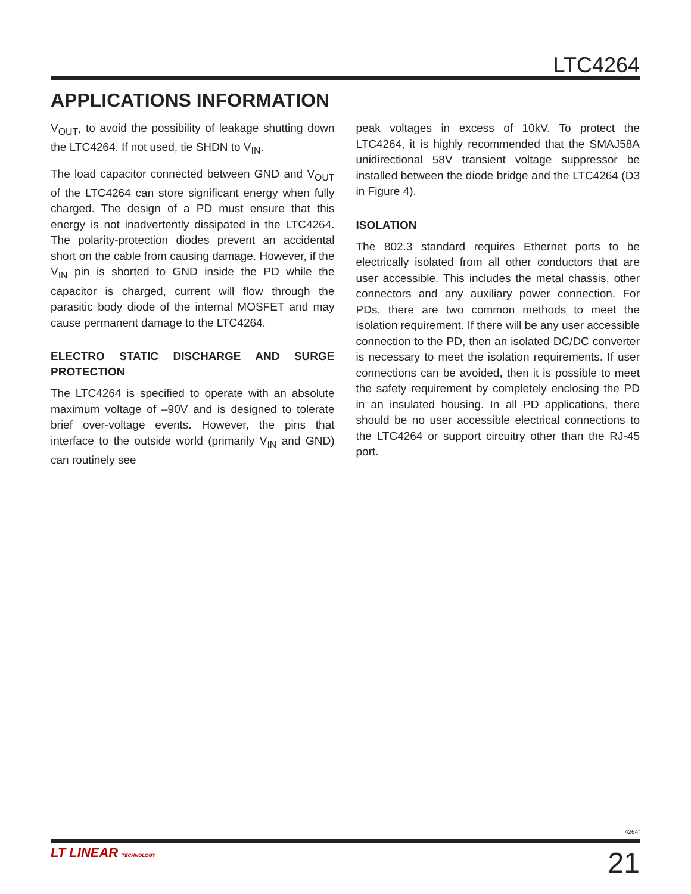LTC4264
APPLICATIONS INFORMATION
V<sub>OUT</sub>, to avoid the possibility of leakage shutting down the LTC4264. If not used, tie SHDN to V<sub>IN</sub>.
The load capacitor connected between GND and V<sub>OUT</sub> of the LTC4264 can store significant energy when fully charged. The design of a PD must ensure that this energy is not inadvertently dissipated in the LTC4264. The polarity-protection diodes prevent an accidental short on the cable from causing damage. However, if the V<sub>IN</sub> pin is shorted to GND inside the PD while the capacitor is charged, current will flow through the parasitic body diode of the internal MOSFET and may cause permanent damage to the LTC4264.
ELECTRO STATIC DISCHARGE AND SURGE PROTECTION
The LTC4264 is specified to operate with an absolute maximum voltage of –90V and is designed to tolerate brief over-voltage events. However, the pins that interface to the outside world (primarily V<sub>IN</sub> and GND) can routinely see
peak voltages in excess of 10kV. To protect the LTC4264, it is highly recommended that the SMAJ58A unidirectional 58V transient voltage suppressor be installed between the diode bridge and the LTC4264 (D3 in Figure 4).
ISOLATION
The 802.3 standard requires Ethernet ports to be electrically isolated from all other conductors that are user accessible. This includes the metal chassis, other connectors and any auxiliary power connection. For PDs, there are two common methods to meet the isolation requirement. If there will be any user accessible connection to the PD, then an isolated DC/DC converter is necessary to meet the isolation requirements. If user connections can be avoided, then it is possible to meet the safety requirement by completely enclosing the PD in an insulated housing. In all PD applications, there should be no user accessible electrical connections to the LTC4264 or support circuitry other than the RJ-45 port.
4264f
LT LINEAR TECHNOLOGY 21